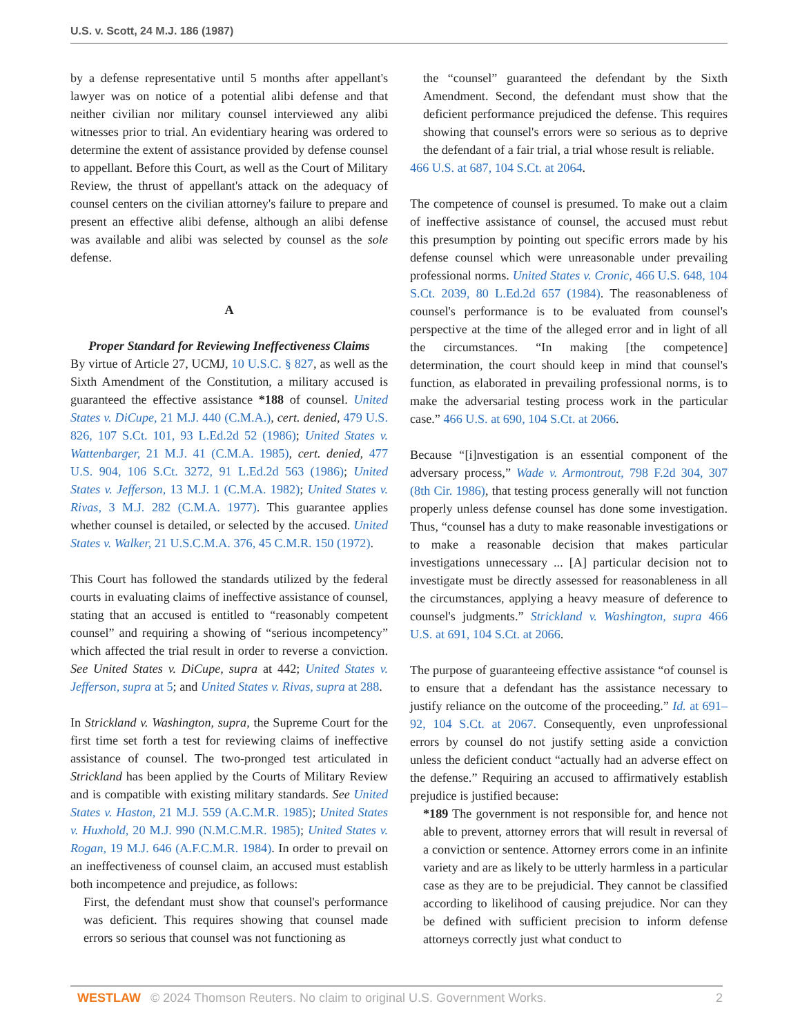U.S. v. Scott, 24 M.J. 186 (1987)
by a defense representative until 5 months after appellant's lawyer was on notice of a potential alibi defense and that neither civilian nor military counsel interviewed any alibi witnesses prior to trial. An evidentiary hearing was ordered to determine the extent of assistance provided by defense counsel to appellant. Before this Court, as well as the Court of Military Review, the thrust of appellant's attack on the adequacy of counsel centers on the civilian attorney's failure to prepare and present an effective alibi defense, although an alibi defense was available and alibi was selected by counsel as the sole defense.
A
Proper Standard for Reviewing Ineffectiveness Claims
By virtue of Article 27, UCMJ, 10 U.S.C. § 827, as well as the Sixth Amendment of the Constitution, a military accused is guaranteed the effective assistance *188 of counsel. United States v. DiCupe, 21 M.J. 440 (C.M.A.), cert. denied, 479 U.S. 826, 107 S.Ct. 101, 93 L.Ed.2d 52 (1986); United States v. Wattenbarger, 21 M.J. 41 (C.M.A. 1985), cert. denied, 477 U.S. 904, 106 S.Ct. 3272, 91 L.Ed.2d 563 (1986); United States v. Jefferson, 13 M.J. 1 (C.M.A. 1982); United States v. Rivas, 3 M.J. 282 (C.M.A. 1977). This guarantee applies whether counsel is detailed, or selected by the accused. United States v. Walker, 21 U.S.C.M.A. 376, 45 C.M.R. 150 (1972).
This Court has followed the standards utilized by the federal courts in evaluating claims of ineffective assistance of counsel, stating that an accused is entitled to “reasonably competent counsel” and requiring a showing of “serious incompetency” which affected the trial result in order to reverse a conviction. See United States v. DiCupe, supra at 442; United States v. Jefferson, supra at 5; and United States v. Rivas, supra at 288.
In Strickland v. Washington, supra, the Supreme Court for the first time set forth a test for reviewing claims of ineffective assistance of counsel. The two-pronged test articulated in Strickland has been applied by the Courts of Military Review and is compatible with existing military standards. See United States v. Haston, 21 M.J. 559 (A.C.M.R. 1985); United States v. Huxhold, 20 M.J. 990 (N.M.C.M.R. 1985); United States v. Rogan, 19 M.J. 646 (A.F.C.M.R. 1984). In order to prevail on an ineffectiveness of counsel claim, an accused must establish both incompetence and prejudice, as follows:
First, the defendant must show that counsel's performance was deficient. This requires showing that counsel made errors so serious that counsel was not functioning as
the “counsel” guaranteed the defendant by the Sixth Amendment. Second, the defendant must show that the deficient performance prejudiced the defense. This requires showing that counsel's errors were so serious as to deprive the defendant of a fair trial, a trial whose result is reliable.
466 U.S. at 687, 104 S.Ct. at 2064.
The competence of counsel is presumed. To make out a claim of ineffective assistance of counsel, the accused must rebut this presumption by pointing out specific errors made by his defense counsel which were unreasonable under prevailing professional norms. United States v. Cronic, 466 U.S. 648, 104 S.Ct. 2039, 80 L.Ed.2d 657 (1984). The reasonableness of counsel's performance is to be evaluated from counsel's perspective at the time of the alleged error and in light of all the circumstances. “In making [the competence] determination, the court should keep in mind that counsel's function, as elaborated in prevailing professional norms, is to make the adversarial testing process work in the particular case.” 466 U.S. at 690, 104 S.Ct. at 2066.
Because “[i]nvestigation is an essential component of the adversary process,” Wade v. Armontrout, 798 F.2d 304, 307 (8th Cir. 1986), that testing process generally will not function properly unless defense counsel has done some investigation. Thus, “counsel has a duty to make reasonable investigations or to make a reasonable decision that makes particular investigations unnecessary ... [A] particular decision not to investigate must be directly assessed for reasonableness in all the circumstances, applying a heavy measure of deference to counsel's judgments.” Strickland v. Washington, supra 466 U.S. at 691, 104 S.Ct. at 2066.
The purpose of guaranteeing effective assistance “of counsel is to ensure that a defendant has the assistance necessary to justify reliance on the outcome of the proceeding.” Id. at 691–92, 104 S.Ct. at 2067. Consequently, even unprofessional errors by counsel do not justify setting aside a conviction unless the deficient conduct “actually had an adverse effect on the defense.” Requiring an accused to affirmatively establish prejudice is justified because:
*189 The government is not responsible for, and hence not able to prevent, attorney errors that will result in reversal of a conviction or sentence. Attorney errors come in an infinite variety and are as likely to be utterly harmless in a particular case as they are to be prejudicial. They cannot be classified according to likelihood of causing prejudice. Nor can they be defined with sufficient precision to inform defense attorneys correctly just what conduct to
WESTLAW © 2024 Thomson Reuters. No claim to original U.S. Government Works. 2